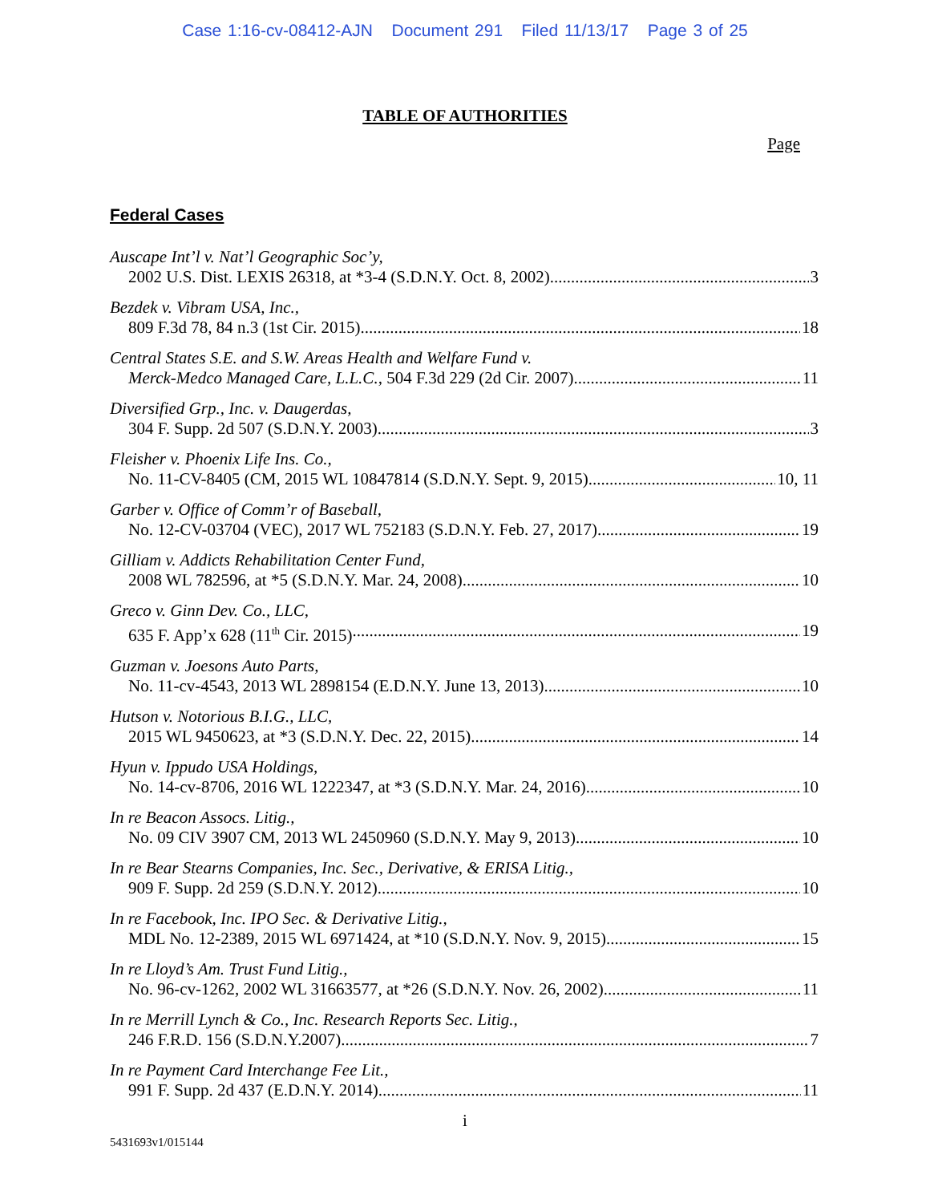Case 1:16-cv-08412-AJN Document 291 Filed 11/13/17 Page 3 of 25
TABLE OF AUTHORITIES
Page
Federal Cases
Auscape Int’l v. Nat’l Geographic Soc’y,
2002 U.S. Dist. LEXIS 26318, at *3-4 (S.D.N.Y. Oct. 8, 2002) 3
Bezdek v. Vibram USA, Inc.,
809 F.3d 78, 84 n.3 (1st Cir. 2015) 18
Central States S.E. and S.W. Areas Health and Welfare Fund v.
Merck-Medco Managed Care, L.L.C., 504 F.3d 229 (2d Cir. 2007) 11
Diversified Grp., Inc. v. Daugerdas,
304 F. Supp. 2d 507 (S.D.N.Y. 2003) 3
Fleisher v. Phoenix Life Ins. Co.,
No. 11-CV-8405 (CM, 2015 WL 10847814 (S.D.N.Y. Sept. 9, 2015) 10, 11
Garber v. Office of Comm’r of Baseball,
No. 12-CV-03704 (VEC), 2017 WL 752183 (S.D.N.Y. Feb. 27, 2017). 19
Gilliam v. Addicts Rehabilitation Center Fund,
2008 WL 782596, at *5 (S.D.N.Y. Mar. 24, 2008) 10
Greco v. Ginn Dev. Co., LLC,
635 F. App’x 628 (11<sup>th</sup> Cir. 2015) 19
Guzman v. Joesons Auto Parts,
No. 11-cv-4543, 2013 WL 2898154 (E.D.N.Y. June 13, 2013) 10
Hutson v. Notorious B.I.G., LLC,
2015 WL 9450623, at *3 (S.D.N.Y. Dec. 22, 2015) 14
Hyun v. Ippudo USA Holdings,
No. 14-cv-8706, 2016 WL 1222347, at *3 (S.D.N.Y. Mar. 24, 2016) 10
In re Beacon Assocs. Litig.,
No. 09 CIV 3907 CM, 2013 WL 2450960 (S.D.N.Y. May 9, 2013) 10
In re Bear Stearns Companies, Inc. Sec., Derivative, & ERISA Litig.,
909 F. Supp. 2d 259 (S.D.N.Y. 2012) 10
In re Facebook, Inc. IPO Sec. & Derivative Litig.,
MDL No. 12-2389, 2015 WL 6971424, at *10 (S.D.N.Y. Nov. 9, 2015) 15
In re Lloyd’s Am. Trust Fund Litig.,
No. 96-cv-1262, 2002 WL 31663577, at *26 (S.D.N.Y. Nov. 26, 2002) 11
In re Merrill Lynch & Co., Inc. Research Reports Sec. Litig.,
246 F.R.D. 156 (S.D.N.Y.2007) 7
In re Payment Card Interchange Fee Lit.,
991 F. Supp. 2d 437 (E.D.N.Y. 2014) 11
i
5431693v1/015144